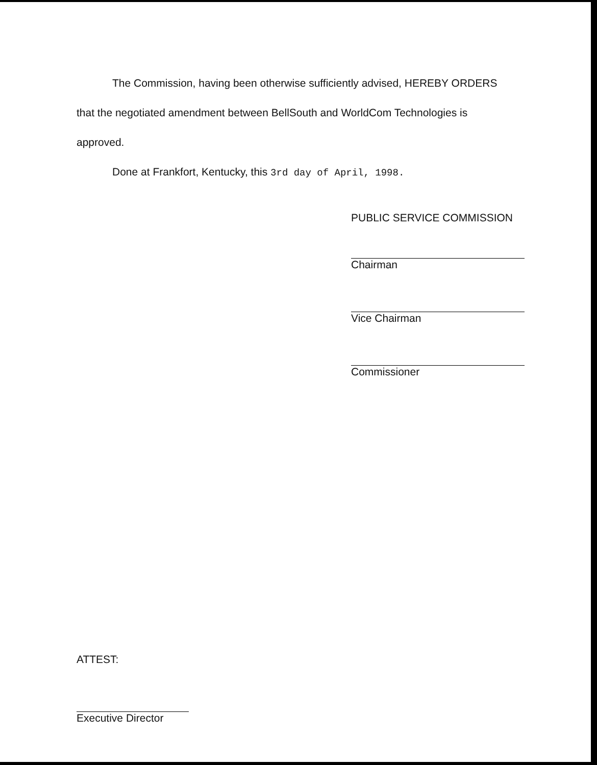The Commission, having been otherwise sufficiently advised, HEREBY ORDERS that the negotiated amendment between BellSouth and WorldCom Technologies is approved.
Done at Frankfort, Kentucky, this 3rd day of April, 1998.
PUBLIC SERVICE COMMISSION
Chairman
Vice Chairman
Commissioner
ATTEST:
Executive Director